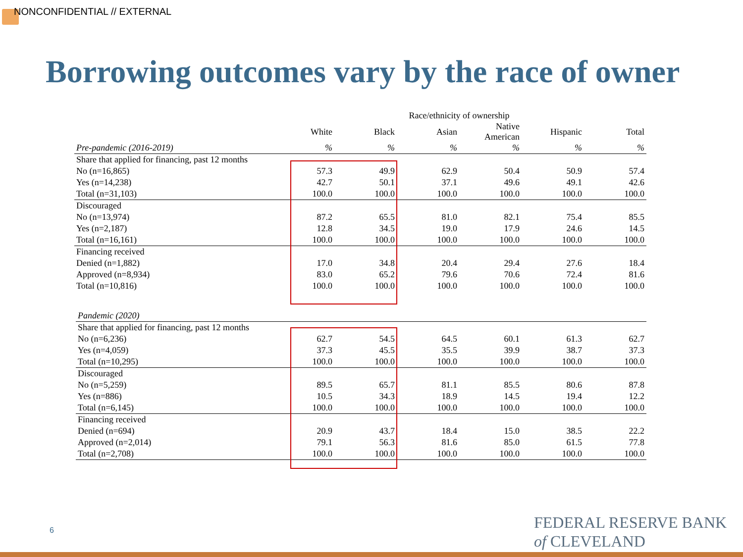NONCONFIDENTIAL // EXTERNAL
Borrowing outcomes vary by the race of owner
| | Race/ethnicity of ownership | | | | | |
| | White | Black | Asian | Native American | Hispanic | Total |
| Pre-pandemic (2016-2019) | % | % | % | % | % | % |
| Share that applied for financing, past 12 months | | | | | | |
| No (n=16,865) | 57.3 | 49.9 | 62.9 | 50.4 | 50.9 | 57.4 |
| Yes (n=14,238) | 42.7 | 50.1 | 37.1 | 49.6 | 49.1 | 42.6 |
| Total (n=31,103) | 100.0 | 100.0 | 100.0 | 100.0 | 100.0 | 100.0 |
| Discouraged | | | | | | |
| No (n=13,974) | 87.2 | 65.5 | 81.0 | 82.1 | 75.4 | 85.5 |
| Yes (n=2,187) | 12.8 | 34.5 | 19.0 | 17.9 | 24.6 | 14.5 |
| Total (n=16,161) | 100.0 | 100.0 | 100.0 | 100.0 | 100.0 | 100.0 |
| Financing received | | | | | | |
| Denied (n=1,882) | 17.0 | 34.8 | 20.4 | 29.4 | 27.6 | 18.4 |
| Approved (n=8,934) | 83.0 | 65.2 | 79.6 | 70.6 | 72.4 | 81.6 |
| Total (n=10,816) | 100.0 | 100.0 | 100.0 | 100.0 | 100.0 | 100.0 |
| Pandemic (2020) | | | | | | |
| Share that applied for financing, past 12 months | | | | | | |
| No (n=6,236) | 62.7 | 54.5 | 64.5 | 60.1 | 61.3 | 62.7 |
| Yes (n=4,059) | 37.3 | 45.5 | 35.5 | 39.9 | 38.7 | 37.3 |
| Total (n=10,295) | 100.0 | 100.0 | 100.0 | 100.0 | 100.0 | 100.0 |
| Discouraged | | | | | | |
| No (n=5,259) | 89.5 | 65.7 | 81.1 | 85.5 | 80.6 | 87.8 |
| Yes (n=886) | 10.5 | 34.3 | 18.9 | 14.5 | 19.4 | 12.2 |
| Total (n=6,145) | 100.0 | 100.0 | 100.0 | 100.0 | 100.0 | 100.0 |
| Financing received | | | | | | |
| Denied (n=694) | 20.9 | 43.7 | 18.4 | 15.0 | 38.5 | 22.2 |
| Approved (n=2,014) | 79.1 | 56.3 | 81.6 | 85.0 | 61.5 | 77.8 |
| Total (n=2,708) | 100.0 | 100.0 | 100.0 | 100.0 | 100.0 | 100.0 |
6
FEDERAL RESERVE BANK
of CLEVELAND